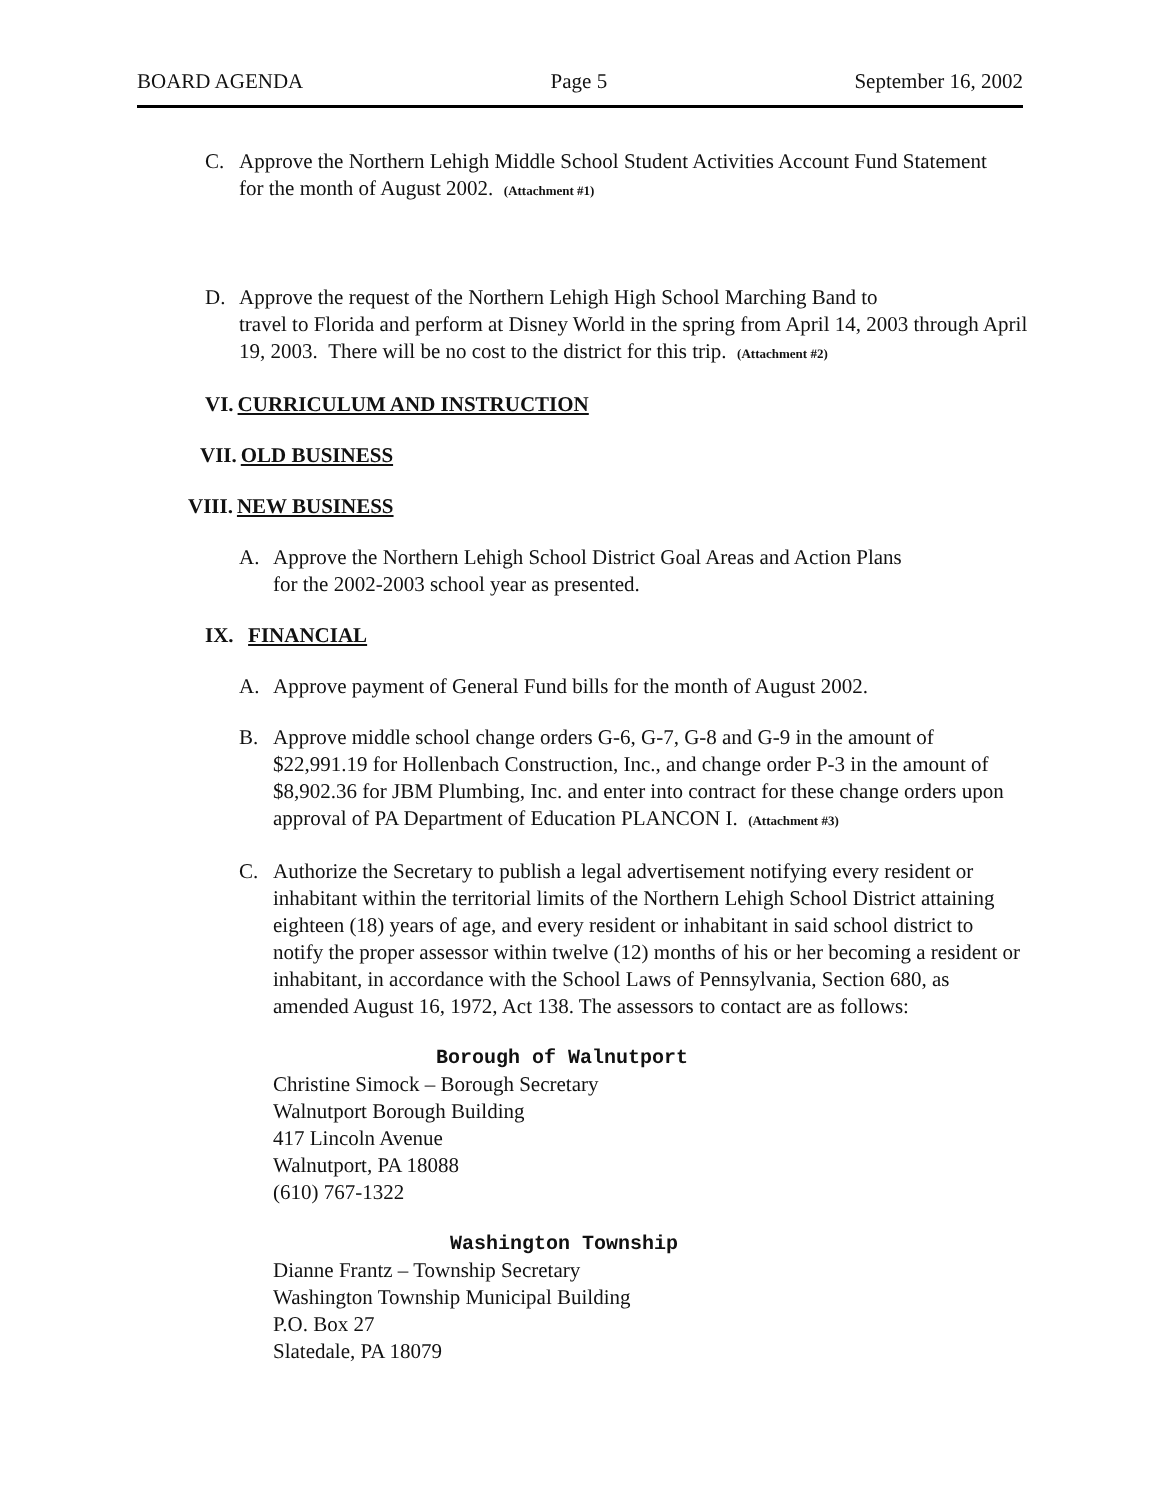BOARD AGENDA Page 5 September 16, 2002
C. Approve the Northern Lehigh Middle School Student Activities Account Fund Statement for the month of August 2002. (Attachment #1)
D. Approve the request of the Northern Lehigh High School Marching Band to
travel to Florida and perform at Disney World in the spring from April 14, 2003 through April 19, 2003. There will be no cost to the district for this trip. (Attachment #2)
VI. CURRICULUM AND INSTRUCTION
VII. OLD BUSINESS
VIII. NEW BUSINESS
A. Approve the Northern Lehigh School District Goal Areas and Action Plans
for the 2002-2003 school year as presented.
IX. FINANCIAL
A. Approve payment of General Fund bills for the month of August 2002.
B. Approve middle school change orders G-6, G-7, G-8 and G-9 in the amount of $22,991.19 for Hollenbach Construction, Inc., and change order P-3 in the amount of $8,902.36 for JBM Plumbing, Inc. and enter into contract for these change orders upon approval of PA Department of Education PLANCON I. (Attachment #3)
C. Authorize the Secretary to publish a legal advertisement notifying every resident or inhabitant within the territorial limits of the Northern Lehigh School District attaining eighteen (18) years of age, and every resident or inhabitant in said school district to notify the proper assessor within twelve (12) months of his or her becoming a resident or inhabitant, in accordance with the School Laws of Pennsylvania, Section 680, as amended August 16, 1972, Act 138. The assessors to contact are as follows:
Borough of Walnutport
Christine Simock – Borough Secretary
Walnutport Borough Building
417 Lincoln Avenue
Walnutport, PA 18088
(610) 767-1322
Washington Township
Dianne Frantz – Township Secretary
Washington Township Municipal Building
P.O. Box 27
Slatedale, PA 18079